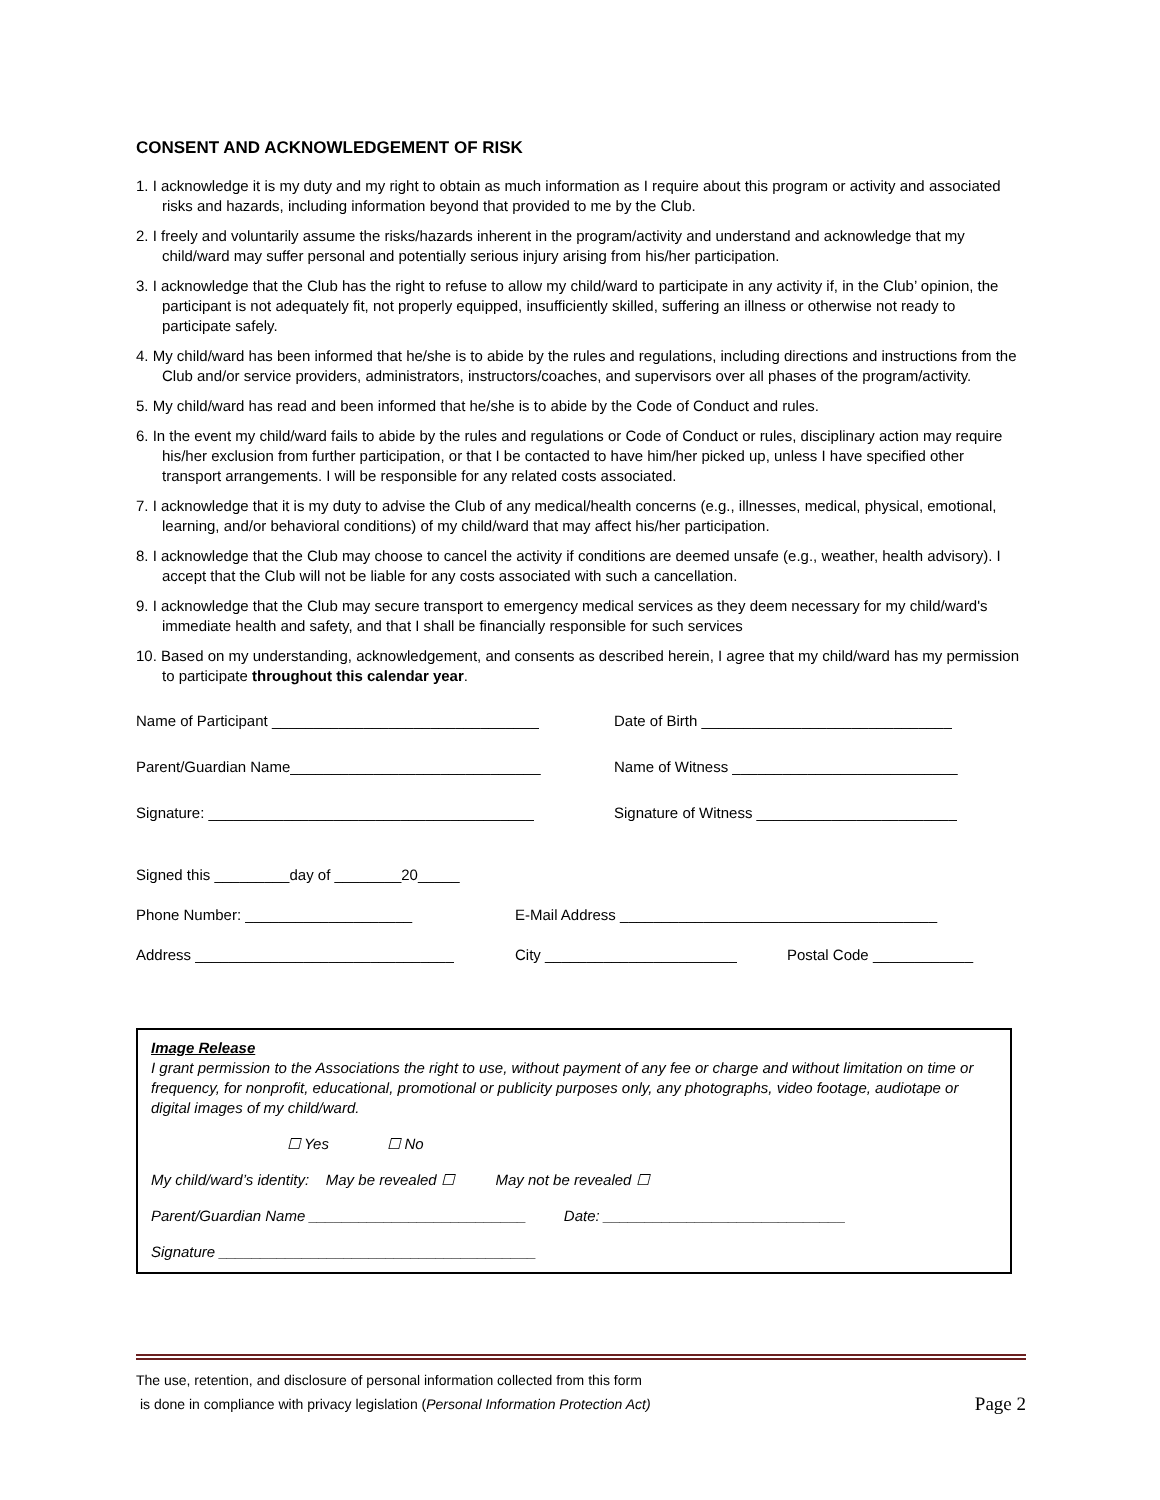CONSENT AND ACKNOWLEDGEMENT OF RISK
1. I acknowledge it is my duty and my right to obtain as much information as I require about this program or activity and associated risks and hazards, including information beyond that provided to me by the Club.
2. I freely and voluntarily assume the risks/hazards inherent in the program/activity and understand and acknowledge that my child/ward may suffer personal and potentially serious injury arising from his/her participation.
3. I acknowledge that the Club has the right to refuse to allow my child/ward to participate in any activity if, in the Club’ opinion, the participant is not adequately fit, not properly equipped, insufficiently skilled, suffering an illness or otherwise not ready to participate safely.
4. My child/ward has been informed that he/she is to abide by the rules and regulations, including directions and instructions from the Club and/or service providers, administrators, instructors/coaches, and supervisors over all phases of the program/activity.
5. My child/ward has read and been informed that he/she is to abide by the Code of Conduct and rules.
6. In the event my child/ward fails to abide by the rules and regulations or Code of Conduct or rules, disciplinary action may require his/her exclusion from further participation, or that I be contacted to have him/her picked up, unless I have specified other transport arrangements. I will be responsible for any related costs associated.
7. I acknowledge that it is my duty to advise the Club of any medical/health concerns (e.g., illnesses, medical, physical, emotional, learning, and/or behavioral conditions) of my child/ward that may affect his/her participation.
8. I acknowledge that the Club may choose to cancel the activity if conditions are deemed unsafe (e.g., weather, health advisory). I accept that the Club will not be liable for any costs associated with such a cancellation.
9. I acknowledge that the Club may secure transport to emergency medical services as they deem necessary for my child/ward's immediate health and safety, and that I shall be financially responsible for such services
10. Based on my understanding, acknowledgement, and consents as described herein, I agree that my child/ward has my permission to participate throughout this calendar year.
Name of Participant ________________________________ Date of Birth ______________________________
Parent/Guardian Name______________________________ Name of Witness ___________________________
Signature: _______________________________________ Signature of Witness ________________________
Signed this _________day of ________20_____
Phone Number: ____________________ E-Mail Address ______________________________________
Address _______________________________ City _______________________ Postal Code ____________
Image Release
I grant permission to the Associations the right to use, without payment of any fee or charge and without limitation on time or frequency, for nonprofit, educational, promotional or publicity purposes only, any photographs, video footage, audiotape or digital images of my child/ward.
☐ Yes ☐ No
My child/ward’s identity: May be revealed ☐ May not be revealed ☐
Parent/Guardian Name __________________________ Date: _____________________________
Signature ______________________________________
The use, retention, and disclosure of personal information collected from this form
is done in compliance with privacy legislation (Personal Information Protection Act)
Page 2